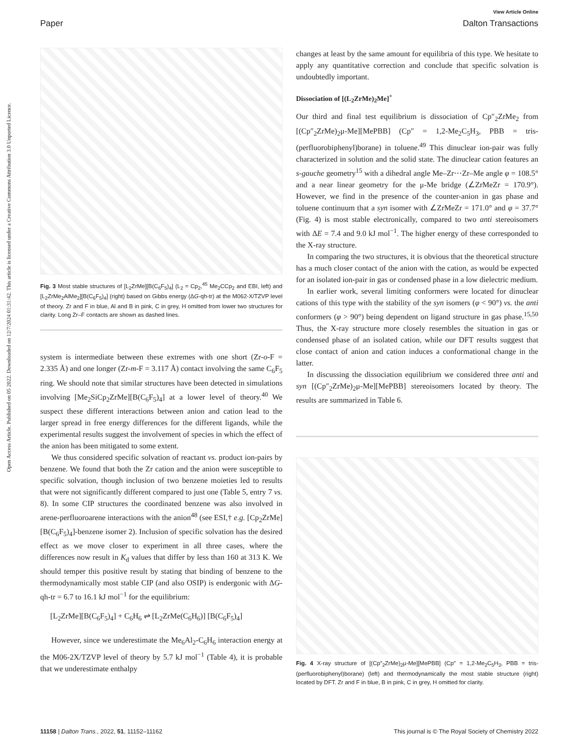Open Access Article. Published on 05 2022. Downloaded on 12/7/2024 01:31:42. This article is licensed under a Creative Commons Attribution 3.0 Unported Licence.
View Article Online
Paper Dalton Transactions
Fig. 3 Most stable structures of [L<sub>2</sub>ZrMe][B(C<sub>6</sub>F<sub>5</sub>)<sub>4</sub>] (L<sub>2</sub> = Cp<sub>2</sub>,<sup>45</sup> Me<sub>2</sub>CCp<sub>2</sub> and EBI, left) and [L<sub>2</sub>ZrMe<sub>2</sub>AlMe<sub>2</sub>][B(C<sub>6</sub>F<sub>5</sub>)<sub>4</sub>] (right) based on Gibbs energy (ΔG-qh-tr) at the M062-X/TZVP level of theory. Zr and F in blue, Al and B in pink, C in grey, H omitted from lower two structures for clarity. Long Zr–F contacts are shown as dashed lines.
system is intermediate between these extremes with one short (Zr-o-F = 2.335 Å) and one longer (Zr-m-F = 3.117 Å) contact involving the same C<sub>6</sub>F<sub>5</sub> ring. We should note that similar structures have been detected in simulations involving [Me<sub>2</sub>SiCp<sub>2</sub>ZrMe][B(C<sub>6</sub>F<sub>5</sub>)<sub>4</sub>] at a lower level of theory.<sup>40</sup> We suspect these different interactions between anion and cation lead to the larger spread in free energy differences for the different ligands, while the experimental results suggest the involvement of species in which the effect of the anion has been mitigated to some extent.
We thus considered specific solvation of reactant vs. product ion-pairs by benzene. We found that both the Zr cation and the anion were susceptible to specific solvation, though inclusion of two benzene moieties led to results that were not significantly different compared to just one (Table 5, entry 7 vs. 8). In some CIP structures the coordinated benzene was also involved in arene-perfluoroarene interactions with the anion<sup>48</sup> (see ESI,† e.g. [Cp<sub>2</sub>ZrMe][B(C<sub>6</sub>F<sub>5</sub>)<sub>4</sub>]-benzene isomer 2). Inclusion of specific solvation has the desired effect as we move closer to experiment in all three cases, where the differences now result in K<sub>d</sub> values that differ by less than 160 at 313 K. We should temper this positive result by stating that binding of benzene to the thermodynamically most stable CIP (and also OSIP) is endergonic with ΔG-qh-tr = 6.7 to 16.1 kJ mol<sup>−1</sup> for the equilibrium:
[L<sub>2</sub>ZrMe][B(C<sub>6</sub>F<sub>5</sub>)<sub>4</sub>] + C<sub>6</sub>H<sub>6</sub> ⇌ [L<sub>2</sub>ZrMe(C<sub>6</sub>H<sub>6</sub>)] [B(C<sub>6</sub>F<sub>5</sub>)<sub>4</sub>]
However, since we underestimate the Me<sub>6</sub>Al<sub>2</sub>-C<sub>6</sub>H<sub>6</sub> interaction energy at the M06-2X/TZVP level of theory by 5.7 kJ mol<sup>−1</sup> (Table 4), it is probable that we underestimate enthalpy
changes at least by the same amount for equilibria of this type. We hesitate to apply any quantitative correction and conclude that specific solvation is undoubtedly important.
Dissociation of [(L<sub>2</sub>ZrMe)<sub>2</sub>Me]<sup>+</sup>
Our third and final test equilibrium is dissociation of Cp″<sub>2</sub>ZrMe<sub>2</sub> from [(Cp″<sub>2</sub>ZrMe)<sub>2</sub>μ-Me][MePBB] (Cp″ = 1,2-Me<sub>2</sub>C<sub>5</sub>H<sub>3</sub>, PBB = tris-(perfluorobiphenyl)borane) in toluene.<sup>49</sup> This dinuclear ion-pair was fully characterized in solution and the solid state. The dinuclear cation features an s-gauche geometry<sup>15</sup> with a dihedral angle Me–Zr⋯Zr–Me angle φ = 108.5° and a near linear geometry for the μ-Me bridge (∠ZrMeZr = 170.9°). However, we find in the presence of the counter-anion in gas phase and toluene continuum that a syn isomer with ∠ZrMeZr = 171.0° and φ = 37.7° (Fig. 4) is most stable electronically, compared to two anti stereoisomers with ΔE = 7.4 and 9.0 kJ mol<sup>−1</sup>. The higher energy of these corresponded to the X-ray structure.
In comparing the two structures, it is obvious that the theoretical structure has a much closer contact of the anion with the cation, as would be expected for an isolated ion-pair in gas or condensed phase in a low dielectric medium.
In earlier work, several limiting conformers were located for dinuclear cations of this type with the stability of the syn isomers (φ < 90°) vs. the anti conformers (φ > 90°) being dependent on ligand structure in gas phase.<sup>15,50</sup> Thus, the X-ray structure more closely resembles the situation in gas or condensed phase of an isolated cation, while our DFT results suggest that close contact of anion and cation induces a conformational change in the latter.
In discussing the dissociation equilibrium we considered three anti and syn [(Cp″<sub>2</sub>ZrMe)<sub>2</sub>μ-Me][MePBB] stereoisomers located by theory. The results are summarized in Table 6.
Fig. 4 X-ray structure of [(Cp″<sub>2</sub>ZrMe)<sub>2</sub>μ-Me][MePBB] (Cp″ = 1,2-Me<sub>2</sub>C<sub>5</sub>H<sub>3</sub>, PBB = tris-(perfluorobiphenyl)borane) (left) and thermodynamically the most stable structure (right) located by DFT. Zr and F in blue, B in pink, C in grey, H omitted for clarity.
11158 | Dalton Trans., 2022, 51, 11152–11162 This journal is © The Royal Society of Chemistry 2022